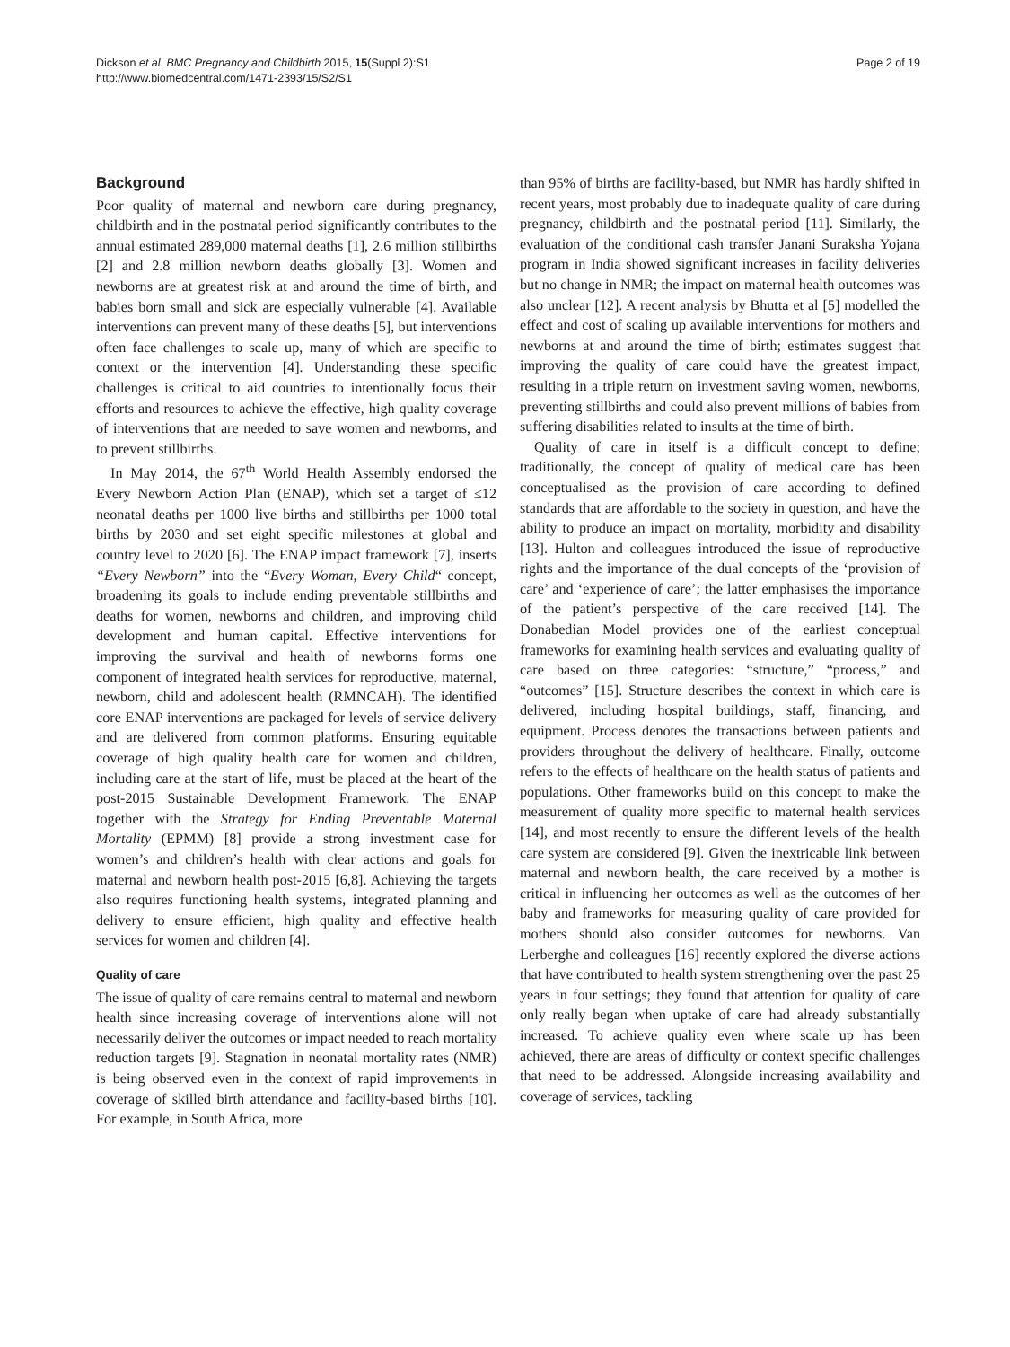Dickson et al. BMC Pregnancy and Childbirth 2015, 15(Suppl 2):S1
http://www.biomedcentral.com/1471-2393/15/S2/S1
Page 2 of 19
Background
Poor quality of maternal and newborn care during pregnancy, childbirth and in the postnatal period significantly contributes to the annual estimated 289,000 maternal deaths [1], 2.6 million stillbirths [2] and 2.8 million newborn deaths globally [3]. Women and newborns are at greatest risk at and around the time of birth, and babies born small and sick are especially vulnerable [4]. Available interventions can prevent many of these deaths [5], but interventions often face challenges to scale up, many of which are specific to context or the intervention [4]. Understanding these specific challenges is critical to aid countries to intentionally focus their efforts and resources to achieve the effective, high quality coverage of interventions that are needed to save women and newborns, and to prevent stillbirths.
In May 2014, the 67<sup>th</sup> World Health Assembly endorsed the Every Newborn Action Plan (ENAP), which set a target of ≤12 neonatal deaths per 1000 live births and stillbirths per 1000 total births by 2030 and set eight specific milestones at global and country level to 2020 [6]. The ENAP impact framework [7], inserts “Every Newborn” into the “Every Woman, Every Child“ concept, broadening its goals to include ending preventable stillbirths and deaths for women, newborns and children, and improving child development and human capital. Effective interventions for improving the survival and health of newborns forms one component of integrated health services for reproductive, maternal, newborn, child and adolescent health (RMNCAH). The identified core ENAP interventions are packaged for levels of service delivery and are delivered from common platforms. Ensuring equitable coverage of high quality health care for women and children, including care at the start of life, must be placed at the heart of the post-2015 Sustainable Development Framework. The ENAP together with the Strategy for Ending Preventable Maternal Mortality (EPMM) [8] provide a strong investment case for women’s and children’s health with clear actions and goals for maternal and newborn health post-2015 [6,8]. Achieving the targets also requires functioning health systems, integrated planning and delivery to ensure efficient, high quality and effective health services for women and children [4].
Quality of care
The issue of quality of care remains central to maternal and newborn health since increasing coverage of interventions alone will not necessarily deliver the outcomes or impact needed to reach mortality reduction targets [9]. Stagnation in neonatal mortality rates (NMR) is being observed even in the context of rapid improvements in coverage of skilled birth attendance and facility-based births [10]. For example, in South Africa, more
than 95% of births are facility-based, but NMR has hardly shifted in recent years, most probably due to inadequate quality of care during pregnancy, childbirth and the postnatal period [11]. Similarly, the evaluation of the conditional cash transfer Janani Suraksha Yojana program in India showed significant increases in facility deliveries but no change in NMR; the impact on maternal health outcomes was also unclear [12]. A recent analysis by Bhutta et al [5] modelled the effect and cost of scaling up available interventions for mothers and newborns at and around the time of birth; estimates suggest that improving the quality of care could have the greatest impact, resulting in a triple return on investment saving women, newborns, preventing stillbirths and could also prevent millions of babies from suffering disabilities related to insults at the time of birth.
Quality of care in itself is a difficult concept to define; traditionally, the concept of quality of medical care has been conceptualised as the provision of care according to defined standards that are affordable to the society in question, and have the ability to produce an impact on mortality, morbidity and disability [13]. Hulton and colleagues introduced the issue of reproductive rights and the importance of the dual concepts of the ‘provision of care’ and ‘experience of care’; the latter emphasises the importance of the patient’s perspective of the care received [14]. The Donabedian Model provides one of the earliest conceptual frameworks for examining health services and evaluating quality of care based on three categories: “structure,” “process,” and “outcomes” [15]. Structure describes the context in which care is delivered, including hospital buildings, staff, financing, and equipment. Process denotes the transactions between patients and providers throughout the delivery of healthcare. Finally, outcome refers to the effects of healthcare on the health status of patients and populations. Other frameworks build on this concept to make the measurement of quality more specific to maternal health services [14], and most recently to ensure the different levels of the health care system are considered [9]. Given the inextricable link between maternal and newborn health, the care received by a mother is critical in influencing her outcomes as well as the outcomes of her baby and frameworks for measuring quality of care provided for mothers should also consider outcomes for newborns. Van Lerberghe and colleagues [16] recently explored the diverse actions that have contributed to health system strengthening over the past 25 years in four settings; they found that attention for quality of care only really began when uptake of care had already substantially increased. To achieve quality even where scale up has been achieved, there are areas of difficulty or context specific challenges that need to be addressed. Alongside increasing availability and coverage of services, tackling